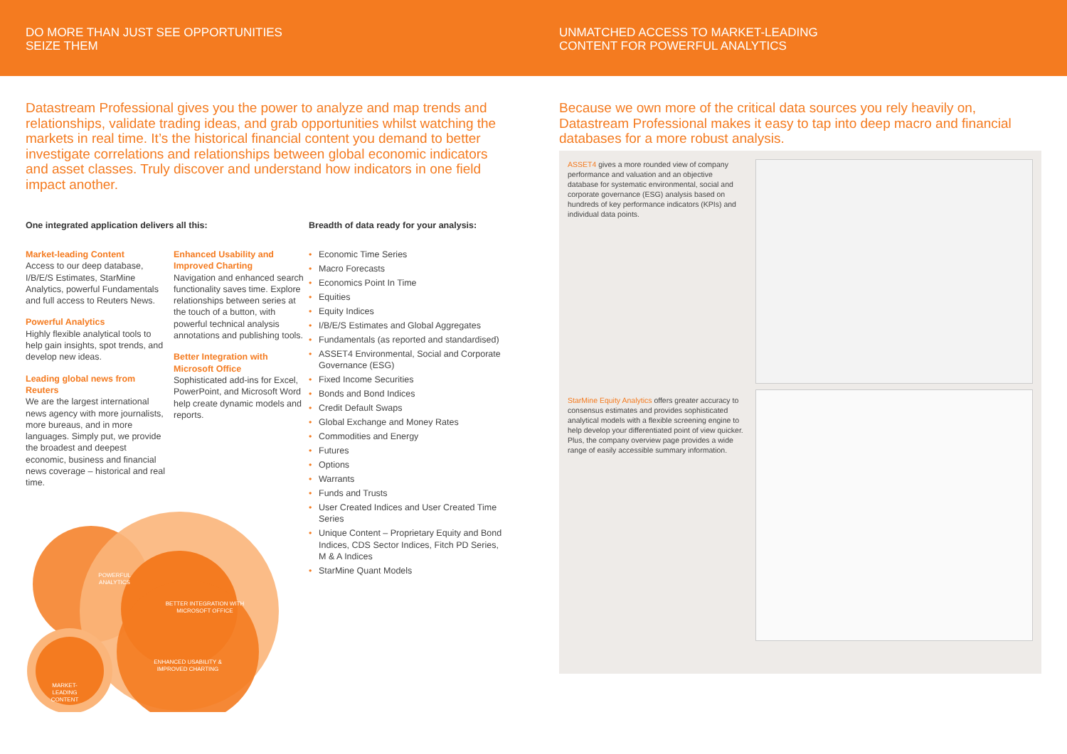DO MORE THAN JUST SEE OPPORTUNITIES
SEIZE THEM
UNMATCHED ACCESS TO MARKET-LEADING
CONTENT FOR POWERFUL ANALYTICS
Datastream Professional gives you the power to analyze and map trends and relationships, validate trading ideas, and grab opportunities whilst watching the markets in real time. It’s the historical financial content you demand to better investigate correlations and relationships between global economic indicators and asset classes. Truly discover and understand how indicators in one field impact another.
One integrated application delivers all this:
Market-leading Content
Access to our deep database, I/B/E/S Estimates, StarMine Analytics, powerful Fundamentals and full access to Reuters News.
Powerful Analytics
Highly flexible analytical tools to help gain insights, spot trends, and develop new ideas.
Leading global news from Reuters
We are the largest international news agency with more journalists, more bureaus, and in more languages. Simply put, we provide the broadest and deepest economic, business and financial news coverage – historical and real time.
Enhanced Usability and Improved Charting
Navigation and enhanced search functionality saves time. Explore relationships between series at the touch of a button, with powerful technical analysis annotations and publishing tools.
Better Integration with Microsoft Office
Sophisticated add-ins for Excel, PowerPoint, and Microsoft Word help create dynamic models and reports.
POWERFUL
ANALYTICS
BETTER INTEGRATION WITH
MICROSOFT OFFICE
ENHANCED USABILITY &
IMPROVED CHARTING
MARKET-
LEADING
CONTENT
Breadth of data ready for your analysis:
• Economic Time Series
• Macro Forecasts
• Economics Point In Time
• Equities
• Equity Indices
• I/B/E/S Estimates and Global Aggregates
• Fundamentals (as reported and standardised)
• ASSET4 Environmental, Social and Corporate Governance (ESG)
• Fixed Income Securities
• Bonds and Bond Indices
• Credit Default Swaps
• Global Exchange and Money Rates
• Commodities and Energy
• Futures
• Options
• Warrants
• Funds and Trusts
• User Created Indices and User Created Time Series
• Unique Content – Proprietary Equity and Bond Indices, CDS Sector Indices, Fitch PD Series, M & A Indices
• StarMine Quant Models
Because we own more of the critical data sources you rely heavily on, Datastream Professional makes it easy to tap into deep macro and financial databases for a more robust analysis.
ASSET4 gives a more rounded view of company performance and valuation and an objective database for systematic environmental, social and corporate governance (ESG) analysis based on hundreds of key performance indicators (KPIs) and individual data points.
StarMine Equity Analytics offers greater accuracy to consensus estimates and provides sophisticated analytical models with a flexible screening engine to help develop your differentiated point of view quicker. Plus, the company overview page provides a wide range of easily accessible summary information.